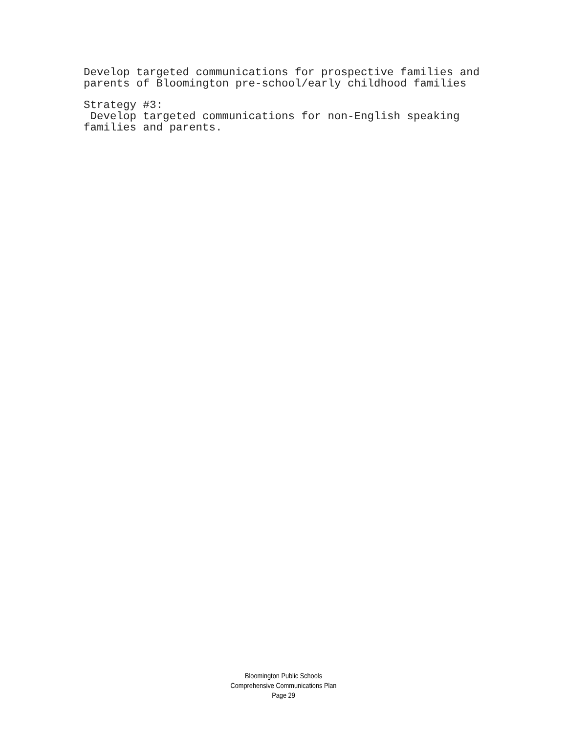Develop targeted communications for prospective families and parents of Bloomington pre-school/early childhood families
Strategy #3: Develop targeted communications for non-English speaking families and parents.
Bloomington Public Schools
Comprehensive Communications Plan
Page 29